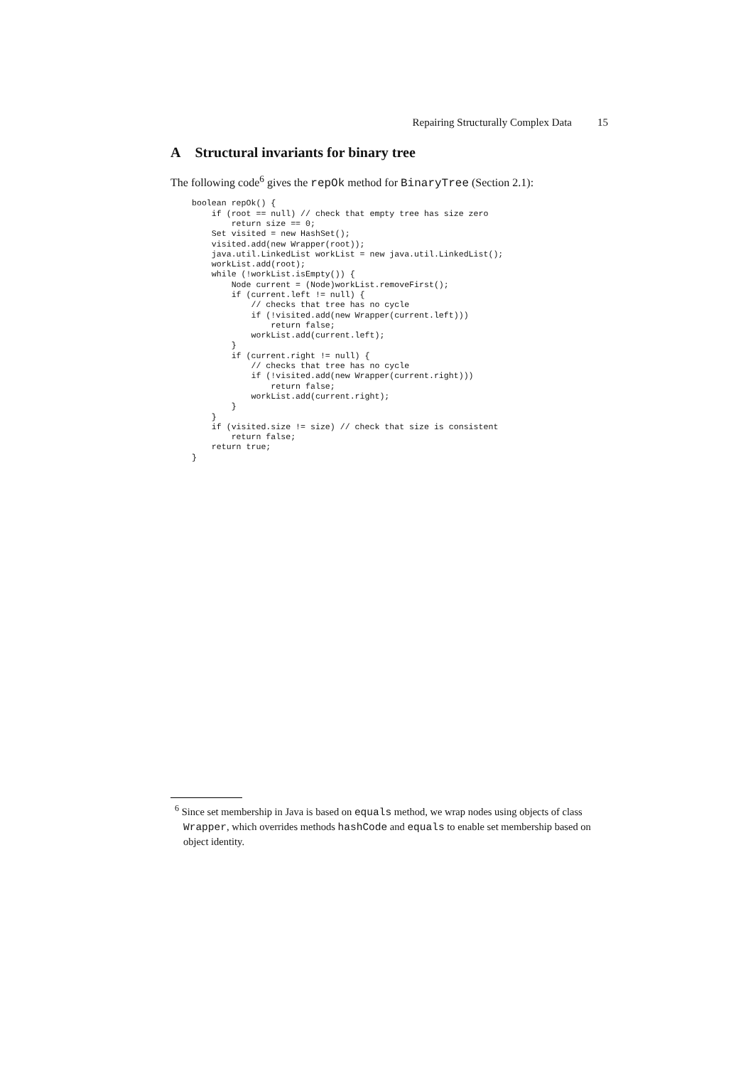Repairing Structurally Complex Data 15
A Structural invariants for binary tree
The following code<sup>6</sup> gives the repOk method for BinaryTree (Section 2.1):
boolean repOk() {
    if (root == null) // check that empty tree has size zero
        return size == 0;
    Set visited = new HashSet();
    visited.add(new Wrapper(root));
    java.util.LinkedList workList = new java.util.LinkedList();
    workList.add(root);
    while (!workList.isEmpty()) {
        Node current = (Node)workList.removeFirst();
        if (current.left != null) {
            // checks that tree has no cycle
            if (!visited.add(new Wrapper(current.left)))
                return false;
            workList.add(current.left);
        }
        if (current.right != null) {
            // checks that tree has no cycle
            if (!visited.add(new Wrapper(current.right)))
                return false;
            workList.add(current.right);
        }
    }
    if (visited.size != size) // check that size is consistent
        return false;
    return true;
}
<sup>6</sup> Since set membership in Java is based on equals method, we wrap nodes using objects of class Wrapper, which overrides methods hashCode and equals to enable set membership based on object identity.